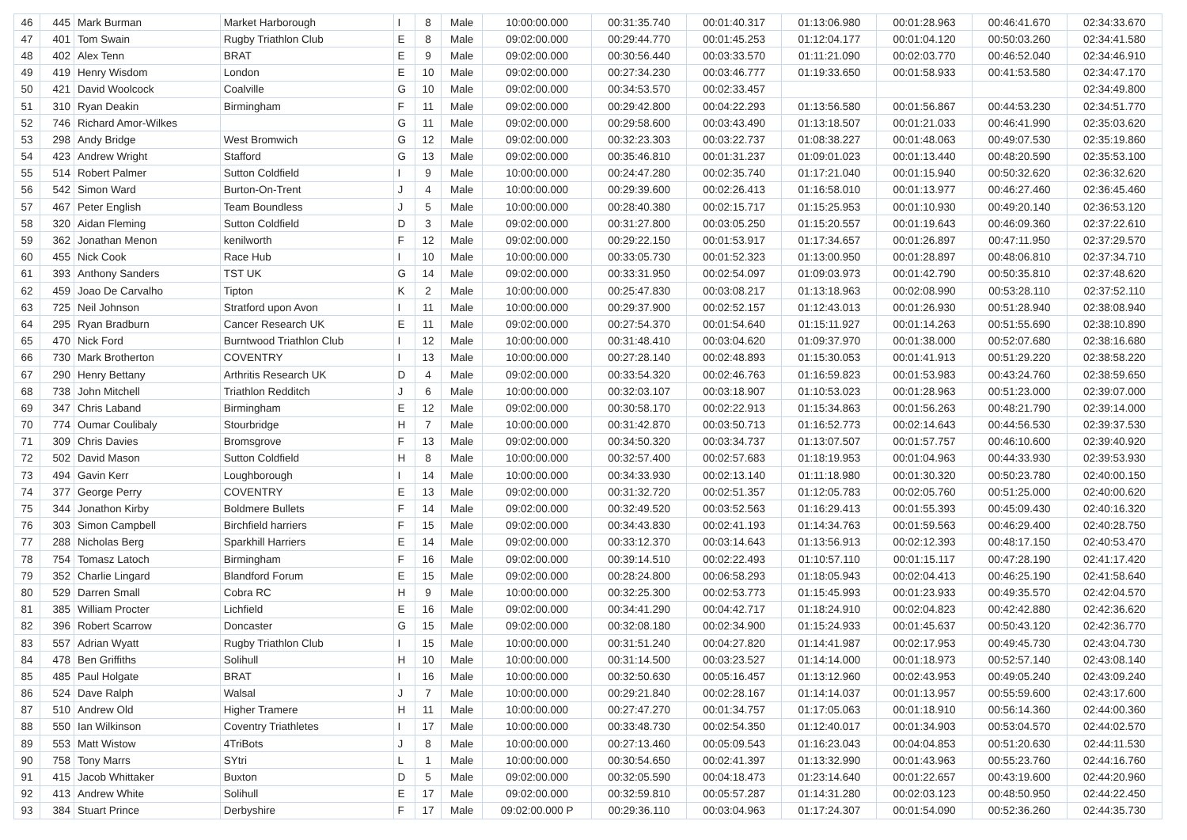| 46 | 445 | Mark Burman | Market Harborough | I | 8 | Male | 10:00:00.000 | 00:31:35.740 | 00:01:40.317 | 01:13:06.980 | 00:01:28.963 | 00:46:41.670 | 02:34:33.670 |
| 47 | 401 | Tom Swain | Rugby Triathlon Club | E | 8 | Male | 09:02:00.000 | 00:29:44.770 | 00:01:45.253 | 01:12:04.177 | 00:01:04.120 | 00:50:03.260 | 02:34:41.580 |
| 48 | 402 | Alex Tenn | BRAT | E | 9 | Male | 09:02:00.000 | 00:30:56.440 | 00:03:33.570 | 01:11:21.090 | 00:02:03.770 | 00:46:52.040 | 02:34:46.910 |
| 49 | 419 | Henry Wisdom | London | E | 10 | Male | 09:02:00.000 | 00:27:34.230 | 00:03:46.777 | 01:19:33.650 | 00:01:58.933 | 00:41:53.580 | 02:34:47.170 |
| 50 | 421 | David Woolcock | Coalville | G | 10 | Male | 09:02:00.000 | 00:34:53.570 | 00:02:33.457 | | | | 02:34:49.800 |
| 51 | 310 | Ryan Deakin | Birmingham | F | 11 | Male | 09:02:00.000 | 00:29:42.800 | 00:04:22.293 | 01:13:56.580 | 00:01:56.867 | 00:44:53.230 | 02:34:51.770 |
| 52 | 746 | Richard Amor-Wilkes | | G | 11 | Male | 09:02:00.000 | 00:29:58.600 | 00:03:43.490 | 01:13:18.507 | 00:01:21.033 | 00:46:41.990 | 02:35:03.620 |
| 53 | 298 | Andy Bridge | West Bromwich | G | 12 | Male | 09:02:00.000 | 00:32:23.303 | 00:03:22.737 | 01:08:38.227 | 00:01:48.063 | 00:49:07.530 | 02:35:19.860 |
| 54 | 423 | Andrew Wright | Stafford | G | 13 | Male | 09:02:00.000 | 00:35:46.810 | 00:01:31.237 | 01:09:01.023 | 00:01:13.440 | 00:48:20.590 | 02:35:53.100 |
| 55 | 514 | Robert Palmer | Sutton Coldfield | I | 9 | Male | 10:00:00.000 | 00:24:47.280 | 00:02:35.740 | 01:17:21.040 | 00:01:15.940 | 00:50:32.620 | 02:36:32.620 |
| 56 | 542 | Simon Ward | Burton-On-Trent | J | 4 | Male | 10:00:00.000 | 00:29:39.600 | 00:02:26.413 | 01:16:58.010 | 00:01:13.977 | 00:46:27.460 | 02:36:45.460 |
| 57 | 467 | Peter English | Team Boundless | J | 5 | Male | 10:00:00.000 | 00:28:40.380 | 00:02:15.717 | 01:15:25.953 | 00:01:10.930 | 00:49:20.140 | 02:36:53.120 |
| 58 | 320 | Aidan Fleming | Sutton Coldfield | D | 3 | Male | 09:02:00.000 | 00:31:27.800 | 00:03:05.250 | 01:15:20.557 | 00:01:19.643 | 00:46:09.360 | 02:37:22.610 |
| 59 | 362 | Jonathan Menon | kenilworth | F | 12 | Male | 09:02:00.000 | 00:29:22.150 | 00:01:53.917 | 01:17:34.657 | 00:01:26.897 | 00:47:11.950 | 02:37:29.570 |
| 60 | 455 | Nick Cook | Race Hub | I | 10 | Male | 10:00:00.000 | 00:33:05.730 | 00:01:52.323 | 01:13:00.950 | 00:01:28.897 | 00:48:06.810 | 02:37:34.710 |
| 61 | 393 | Anthony Sanders | TST UK | G | 14 | Male | 09:02:00.000 | 00:33:31.950 | 00:02:54.097 | 01:09:03.973 | 00:01:42.790 | 00:50:35.810 | 02:37:48.620 |
| 62 | 459 | Joao De Carvalho | Tipton | K | 2 | Male | 10:00:00.000 | 00:25:47.830 | 00:03:08.217 | 01:13:18.963 | 00:02:08.990 | 00:53:28.110 | 02:37:52.110 |
| 63 | 725 | Neil Johnson | Stratford upon Avon | I | 11 | Male | 10:00:00.000 | 00:29:37.900 | 00:02:52.157 | 01:12:43.013 | 00:01:26.930 | 00:51:28.940 | 02:38:08.940 |
| 64 | 295 | Ryan Bradburn | Cancer Research UK | E | 11 | Male | 09:02:00.000 | 00:27:54.370 | 00:01:54.640 | 01:15:11.927 | 00:01:14.263 | 00:51:55.690 | 02:38:10.890 |
| 65 | 470 | Nick Ford | Burntwood Triathlon Club | I | 12 | Male | 10:00:00.000 | 00:31:48.410 | 00:03:04.620 | 01:09:37.970 | 00:01:38.000 | 00:52:07.680 | 02:38:16.680 |
| 66 | 730 | Mark Brotherton | COVENTRY | I | 13 | Male | 10:00:00.000 | 00:27:28.140 | 00:02:48.893 | 01:15:30.053 | 00:01:41.913 | 00:51:29.220 | 02:38:58.220 |
| 67 | 290 | Henry Bettany | Arthritis Research UK | D | 4 | Male | 09:02:00.000 | 00:33:54.320 | 00:02:46.763 | 01:16:59.823 | 00:01:53.983 | 00:43:24.760 | 02:38:59.650 |
| 68 | 738 | John Mitchell | Triathlon Redditch | J | 6 | Male | 10:00:00.000 | 00:32:03.107 | 00:03:18.907 | 01:10:53.023 | 00:01:28.963 | 00:51:23.000 | 02:39:07.000 |
| 69 | 347 | Chris Laband | Birmingham | E | 12 | Male | 09:02:00.000 | 00:30:58.170 | 00:02:22.913 | 01:15:34.863 | 00:01:56.263 | 00:48:21.790 | 02:39:14.000 |
| 70 | 774 | Oumar Coulibaly | Stourbridge | H | 7 | Male | 10:00:00.000 | 00:31:42.870 | 00:03:50.713 | 01:16:52.773 | 00:02:14.643 | 00:44:56.530 | 02:39:37.530 |
| 71 | 309 | Chris Davies | Bromsgrove | F | 13 | Male | 09:02:00.000 | 00:34:50.320 | 00:03:34.737 | 01:13:07.507 | 00:01:57.757 | 00:46:10.600 | 02:39:40.920 |
| 72 | 502 | David Mason | Sutton Coldfield | H | 8 | Male | 10:00:00.000 | 00:32:57.400 | 00:02:57.683 | 01:18:19.953 | 00:01:04.963 | 00:44:33.930 | 02:39:53.930 |
| 73 | 494 | Gavin Kerr | Loughborough | I | 14 | Male | 10:00:00.000 | 00:34:33.930 | 00:02:13.140 | 01:11:18.980 | 00:01:30.320 | 00:50:23.780 | 02:40:00.150 |
| 74 | 377 | George Perry | COVENTRY | E | 13 | Male | 09:02:00.000 | 00:31:32.720 | 00:02:51.357 | 01:12:05.783 | 00:02:05.760 | 00:51:25.000 | 02:40:00.620 |
| 75 | 344 | Jonathon Kirby | Boldmere Bullets | F | 14 | Male | 09:02:00.000 | 00:32:49.520 | 00:03:52.563 | 01:16:29.413 | 00:01:55.393 | 00:45:09.430 | 02:40:16.320 |
| 76 | 303 | Simon Campbell | Birchfield harriers | F | 15 | Male | 09:02:00.000 | 00:34:43.830 | 00:02:41.193 | 01:14:34.763 | 00:01:59.563 | 00:46:29.400 | 02:40:28.750 |
| 77 | 288 | Nicholas Berg | Sparkhill Harriers | E | 14 | Male | 09:02:00.000 | 00:33:12.370 | 00:03:14.643 | 01:13:56.913 | 00:02:12.393 | 00:48:17.150 | 02:40:53.470 |
| 78 | 754 | Tomasz Latoch | Birmingham | F | 16 | Male | 09:02:00.000 | 00:39:14.510 | 00:02:22.493 | 01:10:57.110 | 00:01:15.117 | 00:47:28.190 | 02:41:17.420 |
| 79 | 352 | Charlie Lingard | Blandford Forum | E | 15 | Male | 09:02:00.000 | 00:28:24.800 | 00:06:58.293 | 01:18:05.943 | 00:02:04.413 | 00:46:25.190 | 02:41:58.640 |
| 80 | 529 | Darren Small | Cobra RC | H | 9 | Male | 10:00:00.000 | 00:32:25.300 | 00:02:53.773 | 01:15:45.993 | 00:01:23.933 | 00:49:35.570 | 02:42:04.570 |
| 81 | 385 | William Procter | Lichfield | E | 16 | Male | 09:02:00.000 | 00:34:41.290 | 00:04:42.717 | 01:18:24.910 | 00:02:04.823 | 00:42:42.880 | 02:42:36.620 |
| 82 | 396 | Robert Scarrow | Doncaster | G | 15 | Male | 09:02:00.000 | 00:32:08.180 | 00:02:34.900 | 01:15:24.933 | 00:01:45.637 | 00:50:43.120 | 02:42:36.770 |
| 83 | 557 | Adrian Wyatt | Rugby Triathlon Club | I | 15 | Male | 10:00:00.000 | 00:31:51.240 | 00:04:27.820 | 01:14:41.987 | 00:02:17.953 | 00:49:45.730 | 02:43:04.730 |
| 84 | 478 | Ben Griffiths | Solihull | H | 10 | Male | 10:00:00.000 | 00:31:14.500 | 00:03:23.527 | 01:14:14.000 | 00:01:18.973 | 00:52:57.140 | 02:43:08.140 |
| 85 | 485 | Paul Holgate | BRAT | I | 16 | Male | 10:00:00.000 | 00:32:50.630 | 00:05:16.457 | 01:13:12.960 | 00:02:43.953 | 00:49:05.240 | 02:43:09.240 |
| 86 | 524 | Dave Ralph | Walsal | J | 7 | Male | 10:00:00.000 | 00:29:21.840 | 00:02:28.167 | 01:14:14.037 | 00:01:13.957 | 00:55:59.600 | 02:43:17.600 |
| 87 | 510 | Andrew Old | Higher Tramere | H | 11 | Male | 10:00:00.000 | 00:27:47.270 | 00:01:34.757 | 01:17:05.063 | 00:01:18.910 | 00:56:14.360 | 02:44:00.360 |
| 88 | 550 | Ian Wilkinson | Coventry Triathletes | I | 17 | Male | 10:00:00.000 | 00:33:48.730 | 00:02:54.350 | 01:12:40.017 | 00:01:34.903 | 00:53:04.570 | 02:44:02.570 |
| 89 | 553 | Matt Wistow | 4TriBots | J | 8 | Male | 10:00:00.000 | 00:27:13.460 | 00:05:09.543 | 01:16:23.043 | 00:04:04.853 | 00:51:20.630 | 02:44:11.530 |
| 90 | 758 | Tony Marrs | SYtri | L | 1 | Male | 10:00:00.000 | 00:30:54.650 | 00:02:41.397 | 01:13:32.990 | 00:01:43.963 | 00:55:23.760 | 02:44:16.760 |
| 91 | 415 | Jacob Whittaker | Buxton | D | 5 | Male | 09:02:00.000 | 00:32:05.590 | 00:04:18.473 | 01:23:14.640 | 00:01:22.657 | 00:43:19.600 | 02:44:20.960 |
| 92 | 413 | Andrew White | Solihull | E | 17 | Male | 09:02:00.000 | 00:32:59.810 | 00:05:57.287 | 01:14:31.280 | 00:02:03.123 | 00:48:50.950 | 02:44:22.450 |
| 93 | 384 | Stuart Prince | Derbyshire | F | 17 | Male | 09:02:00.000 P | 00:29:36.110 | 00:03:04.963 | 01:17:24.307 | 00:01:54.090 | 00:52:36.260 | 02:44:35.730 |